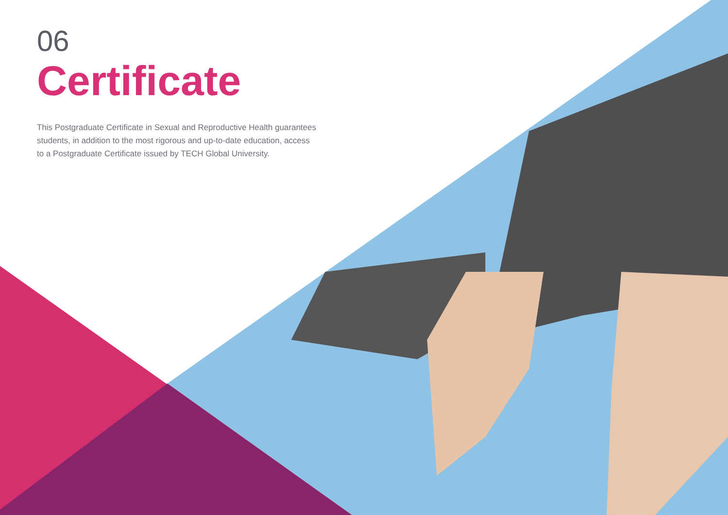06
Certificate
This Postgraduate Certificate in Sexual and Reproductive Health guarantees students, in addition to the most rigorous and up-to-date education, access to a Postgraduate Certificate issued by TECH Global University.